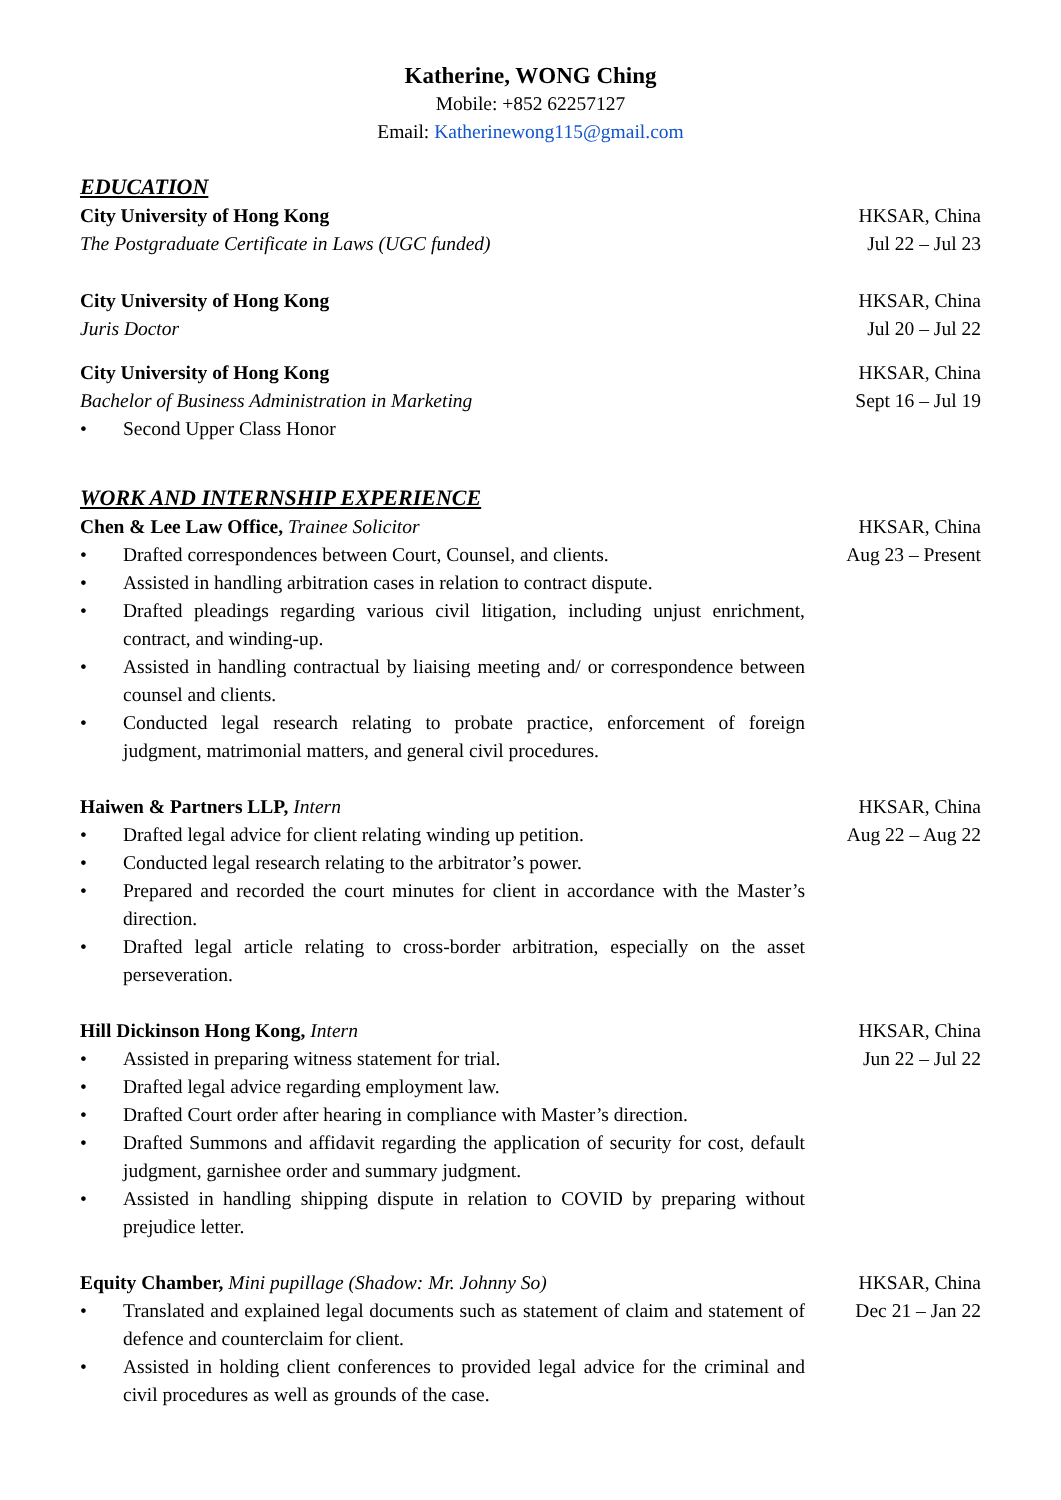Katherine, WONG Ching
Mobile: +852 62257127
Email: Katherinewong115@gmail.com
EDUCATION
City University of Hong Kong
The Postgraduate Certificate in Laws (UGC funded)
HKSAR, China
Jul 22 – Jul 23
City University of Hong Kong
Juris Doctor
HKSAR, China
Jul 20 – Jul 22
City University of Hong Kong
Bachelor of Business Administration in Marketing
• Second Upper Class Honor
HKSAR, China
Sept 16 – Jul 19
WORK AND INTERNSHIP EXPERIENCE
Chen & Lee Law Office, Trainee Solicitor
• Drafted correspondences between Court, Counsel, and clients.
• Assisted in handling arbitration cases in relation to contract dispute.
• Drafted pleadings regarding various civil litigation, including unjust enrichment, contract, and winding-up.
• Assisted in handling contractual by liaising meeting and/ or correspondence between counsel and clients.
• Conducted legal research relating to probate practice, enforcement of foreign judgment, matrimonial matters, and general civil procedures.
HKSAR, China
Aug 23 – Present
Haiwen & Partners LLP, Intern
• Drafted legal advice for client relating winding up petition.
• Conducted legal research relating to the arbitrator’s power.
• Prepared and recorded the court minutes for client in accordance with the Master’s direction.
• Drafted legal article relating to cross-border arbitration, especially on the asset perseveration.
HKSAR, China
Aug 22 – Aug 22
Hill Dickinson Hong Kong, Intern
• Assisted in preparing witness statement for trial.
• Drafted legal advice regarding employment law.
• Drafted Court order after hearing in compliance with Master’s direction.
• Drafted Summons and affidavit regarding the application of security for cost, default judgment, garnishee order and summary judgment.
• Assisted in handling shipping dispute in relation to COVID by preparing without prejudice letter.
HKSAR, China
Jun 22 – Jul 22
Equity Chamber, Mini pupillage (Shadow: Mr. Johnny So)
• Translated and explained legal documents such as statement of claim and statement of defence and counterclaim for client.
• Assisted in holding client conferences to provided legal advice for the criminal and civil procedures as well as grounds of the case.
HKSAR, China
Dec 21 – Jan 22